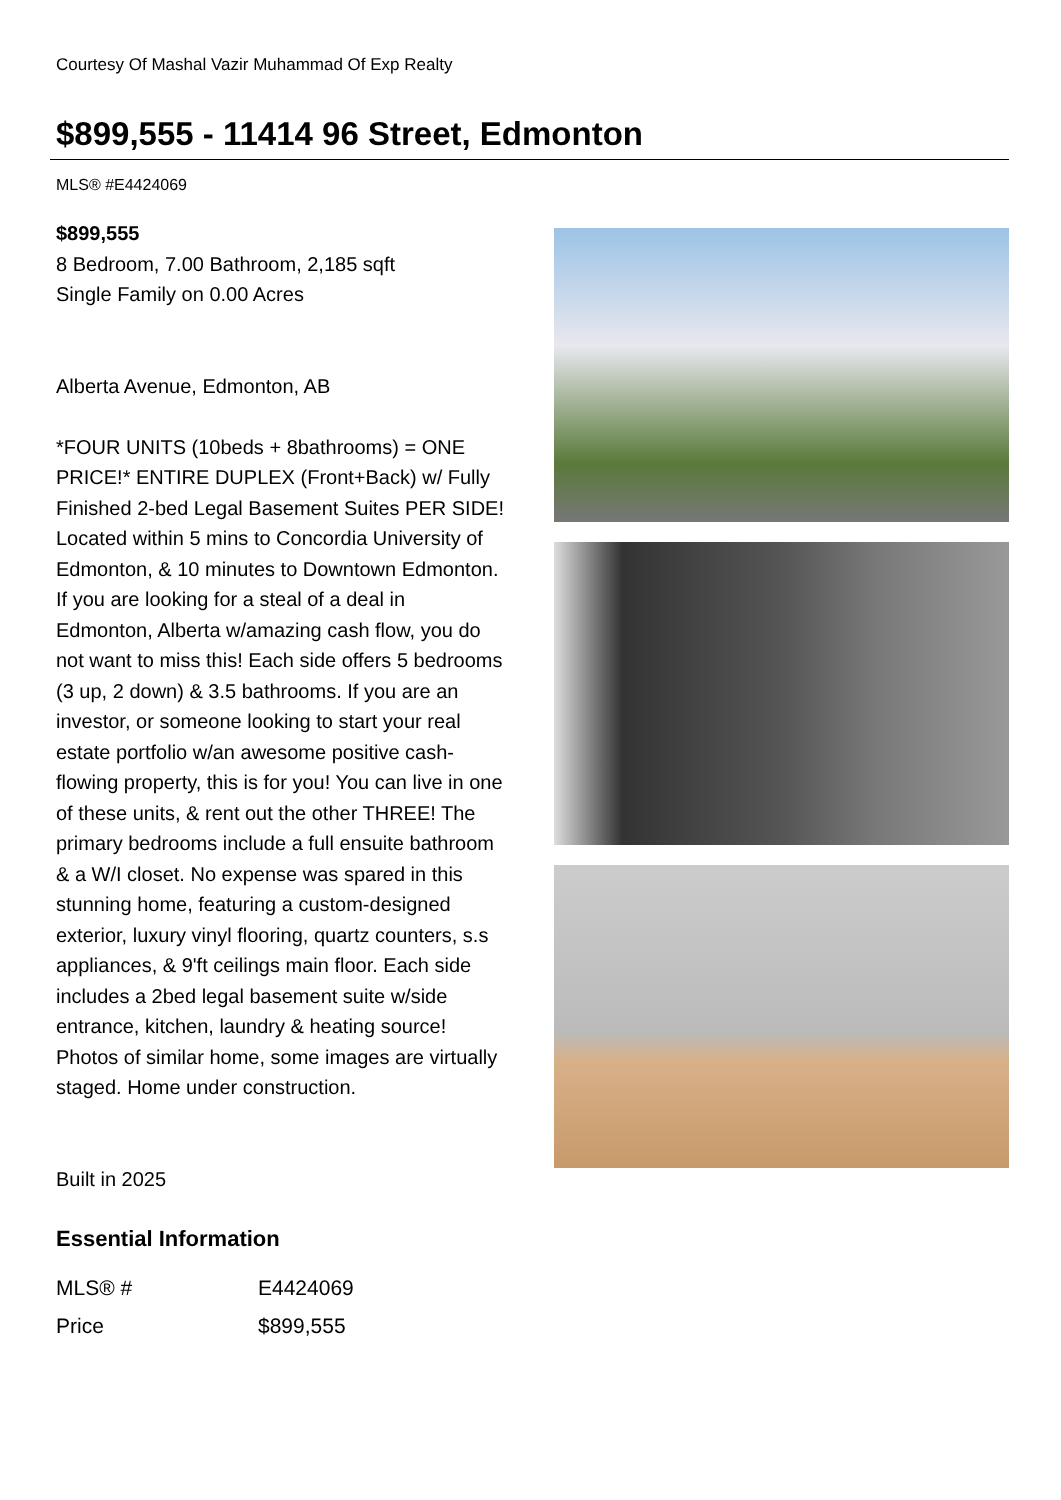Courtesy Of Mashal Vazir Muhammad Of Exp Realty
$899,555 - 11414 96 Street, Edmonton
MLS® #E4424069
$899,555
8 Bedroom, 7.00 Bathroom, 2,185 sqft
Single Family on 0.00 Acres
Alberta Avenue, Edmonton, AB
*FOUR UNITS (10beds + 8bathrooms) = ONE PRICE!* ENTIRE DUPLEX (Front+Back) w/ Fully Finished 2-bed Legal Basement Suites PER SIDE! Located within 5 mins to Concordia University of Edmonton, & 10 minutes to Downtown Edmonton. If you are looking for a steal of a deal in Edmonton, Alberta w/amazing cash flow, you do not want to miss this! Each side offers 5 bedrooms (3 up, 2 down) & 3.5 bathrooms. If you are an investor, or someone looking to start your real estate portfolio w/an awesome positive cash-flowing property, this is for you! You can live in one of these units, & rent out the other THREE! The primary bedrooms include a full ensuite bathroom & a W/I closet. No expense was spared in this stunning home, featuring a custom-designed exterior, luxury vinyl flooring, quartz counters, s.s appliances, & 9'ft ceilings main floor. Each side includes a 2bed legal basement suite w/side entrance, kitchen, laundry & heating source! Photos of similar home, some images are virtually staged. Home under construction.
Built in 2025
Essential Information
| MLS® # | E4424069 |
| Price | $899,555 |